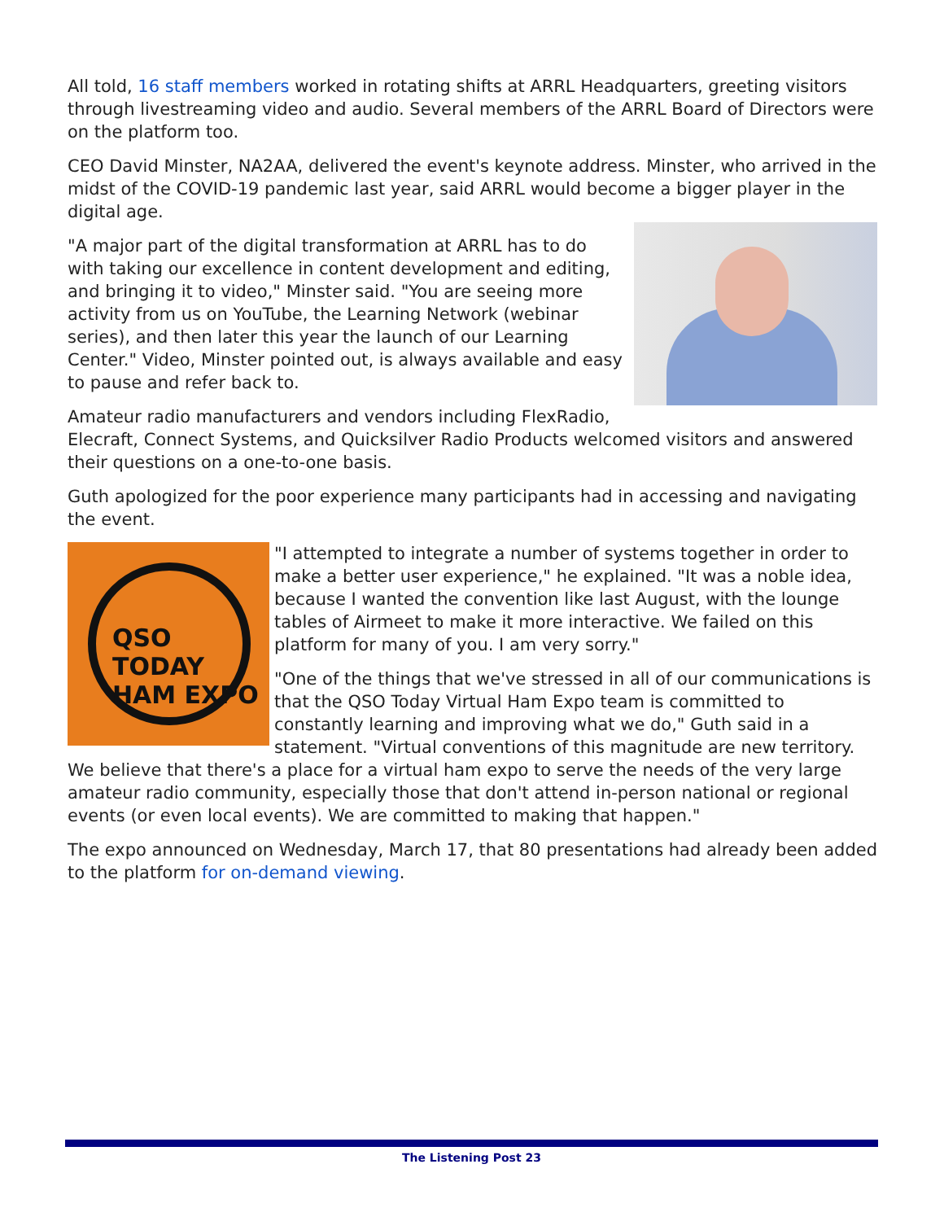All told, 16 staff members worked in rotating shifts at ARRL Headquarters, greeting visitors through livestreaming video and audio. Several members of the ARRL Board of Directors were on the platform too.
CEO David Minster, NA2AA, delivered the event's keynote address. Minster, who arrived in the midst of the COVID-19 pandemic last year, said ARRL would become a bigger player in the digital age.
"A major part of the digital transformation at ARRL has to do with taking our excellence in content development and editing, and bringing it to video," Minster said. "You are seeing more activity from us on YouTube, the Learning Network (webinar series), and then later this year the launch of our Learning Center." Video, Minster pointed out, is always available and easy to pause and refer back to.
Amateur radio manufacturers and vendors including FlexRadio, Elecraft, Connect Systems, and Quicksilver Radio Products welcomed visitors and answered their questions on a one-to-one basis.
Guth apologized for the poor experience many participants had in accessing and navigating the event.
QSO TODAY
HAM EXPO
"I attempted to integrate a number of systems together in order to make a better user experience," he explained. "It was a noble idea, because I wanted the convention like last August, with the lounge tables of Airmeet to make it more interactive. We failed on this platform for many of you. I am very sorry."
"One of the things that we've stressed in all of our communications is that the QSO Today Virtual Ham Expo team is committed to constantly learning and improving what we do," Guth said in a statement. "Virtual conventions of this magnitude are new territory. We believe that there's a place for a virtual ham expo to serve the needs of the very large amateur radio community, especially those that don't attend in-person national or regional events (or even local events). We are committed to making that happen."
The expo announced on Wednesday, March 17, that 80 presentations had already been added to the platform for on-demand viewing.
The Listening Post 23